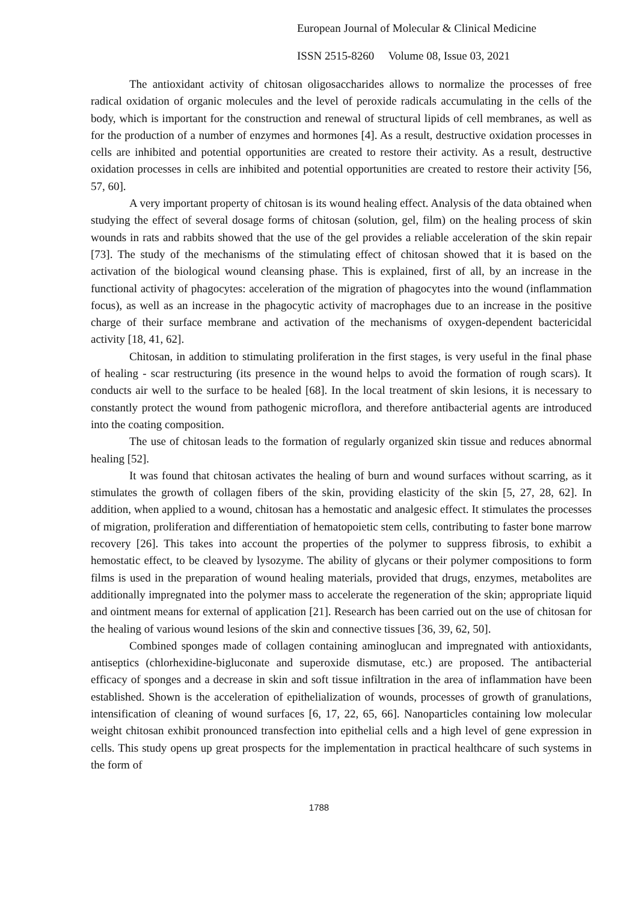European Journal of Molecular & Clinical Medicine
ISSN 2515-8260 Volume 08, Issue 03, 2021
The antioxidant activity of chitosan oligosaccharides allows to normalize the processes of free radical oxidation of organic molecules and the level of peroxide radicals accumulating in the cells of the body, which is important for the construction and renewal of structural lipids of cell membranes, as well as for the production of a number of enzymes and hormones [4]. As a result, destructive oxidation processes in cells are inhibited and potential opportunities are created to restore their activity. As a result, destructive oxidation processes in cells are inhibited and potential opportunities are created to restore their activity [56, 57, 60].
A very important property of chitosan is its wound healing effect. Analysis of the data obtained when studying the effect of several dosage forms of chitosan (solution, gel, film) on the healing process of skin wounds in rats and rabbits showed that the use of the gel provides a reliable acceleration of the skin repair [73]. The study of the mechanisms of the stimulating effect of chitosan showed that it is based on the activation of the biological wound cleansing phase. This is explained, first of all, by an increase in the functional activity of phagocytes: acceleration of the migration of phagocytes into the wound (inflammation focus), as well as an increase in the phagocytic activity of macrophages due to an increase in the positive charge of their surface membrane and activation of the mechanisms of oxygen-dependent bactericidal activity [18, 41, 62].
Chitosan, in addition to stimulating proliferation in the first stages, is very useful in the final phase of healing - scar restructuring (its presence in the wound helps to avoid the formation of rough scars). It conducts air well to the surface to be healed [68]. In the local treatment of skin lesions, it is necessary to constantly protect the wound from pathogenic microflora, and therefore antibacterial agents are introduced into the coating composition.
The use of chitosan leads to the formation of regularly organized skin tissue and reduces abnormal healing [52].
It was found that chitosan activates the healing of burn and wound surfaces without scarring, as it stimulates the growth of collagen fibers of the skin, providing elasticity of the skin [5, 27, 28, 62]. In addition, when applied to a wound, chitosan has a hemostatic and analgesic effect. It stimulates the processes of migration, proliferation and differentiation of hematopoietic stem cells, contributing to faster bone marrow recovery [26]. This takes into account the properties of the polymer to suppress fibrosis, to exhibit a hemostatic effect, to be cleaved by lysozyme. The ability of glycans or their polymer compositions to form films is used in the preparation of wound healing materials, provided that drugs, enzymes, metabolites are additionally impregnated into the polymer mass to accelerate the regeneration of the skin; appropriate liquid and ointment means for external of application [21]. Research has been carried out on the use of chitosan for the healing of various wound lesions of the skin and connective tissues [36, 39, 62, 50].
Combined sponges made of collagen containing aminoglucan and impregnated with antioxidants, antiseptics (chlorhexidine-bigluconate and superoxide dismutase, etc.) are proposed. The antibacterial efficacy of sponges and a decrease in skin and soft tissue infiltration in the area of inflammation have been established. Shown is the acceleration of epithelialization of wounds, processes of growth of granulations, intensification of cleaning of wound surfaces [6, 17, 22, 65, 66]. Nanoparticles containing low molecular weight chitosan exhibit pronounced transfection into epithelial cells and a high level of gene expression in cells. This study opens up great prospects for the implementation in practical healthcare of such systems in the form of
1788